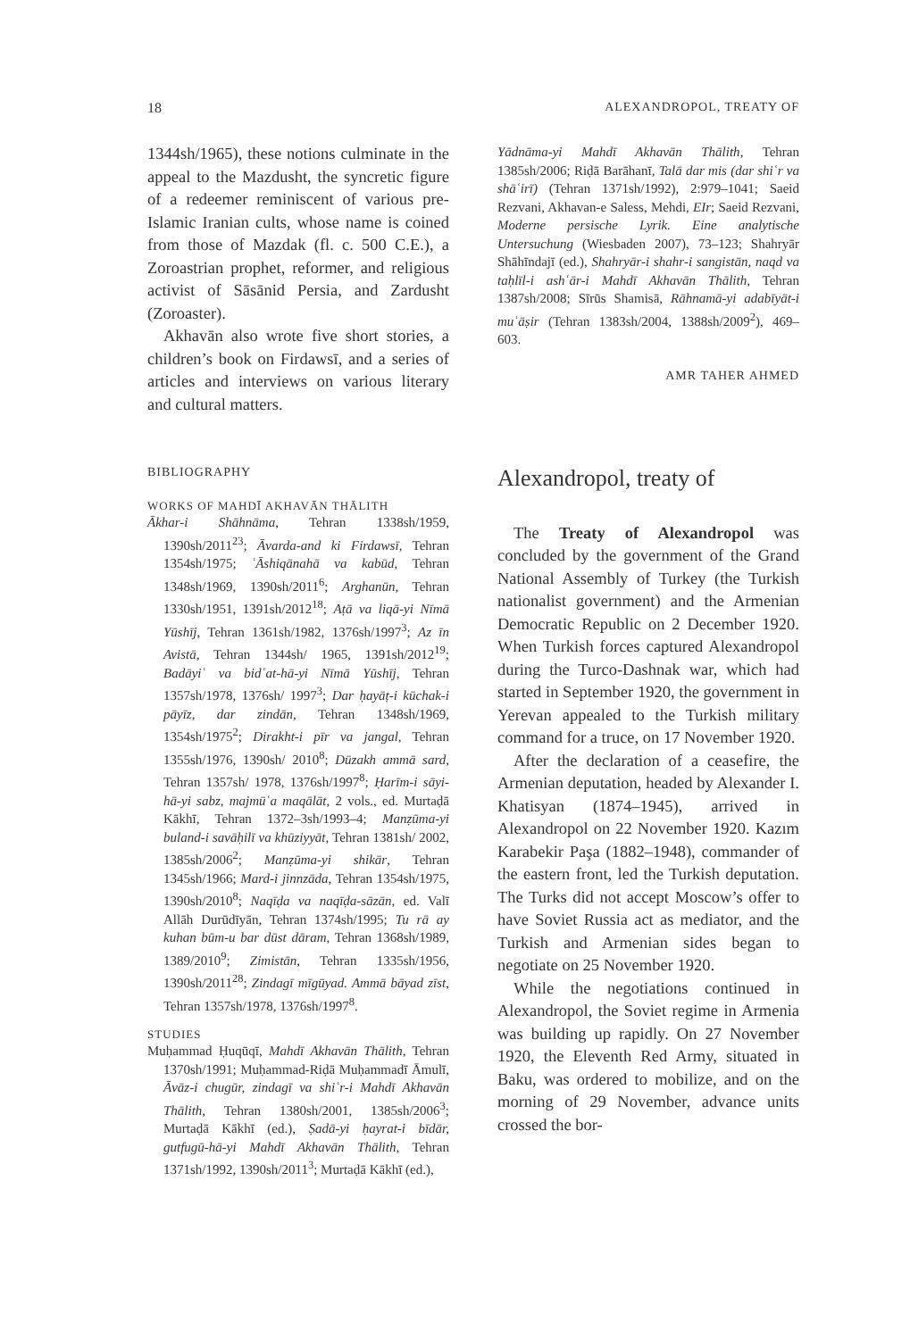18 ALEXANDROPOL, TREATY OF
1344sh/1965), these notions culminate in the appeal to the Mazdusht, the syncretic figure of a redeemer reminiscent of various pre-Islamic Iranian cults, whose name is coined from those of Mazdak (fl. c. 500 C.E.), a Zoroastrian prophet, reformer, and religious activist of Sāsānid Persia, and Zardusht (Zoroaster).
Akhavān also wrote five short stories, a children’s book on Firdawsī, and a series of articles and interviews on various literary and cultural matters.
BIBLIOGRAPHY
WORKS OF MAHDĪ AKHAVĀN THĀLITH
Ākhar-i Shāhnāma, Tehran 1338sh/1959, 1390sh/2011<sup>23</sup>; Āvarda-and ki Firdawsī, Tehran 1354sh/1975; ʿĀshiqānahā va kabūd, Tehran 1348sh/1969, 1390sh/2011<sup>6</sup>; Arghanūn, Tehran 1330sh/1951, 1391sh/2012<sup>18</sup>; Aṭā va liqā-yi Nīmā Yūshīj, Tehran 1361sh/1982, 1376sh/1997<sup>3</sup>; Az īn Avistā, Tehran 1344sh/ 1965, 1391sh/2012<sup>19</sup>; Badāyiʿ va bidʿat-hā-yi Nīmā Yūshīj, Tehran 1357sh/1978, 1376sh/ 1997<sup>3</sup>; Dar ḥayāṭ-i kūchak-i pāyīz, dar zindān, Tehran 1348sh/1969, 1354sh/1975<sup>2</sup>; Dirakht-i pīr va jangal, Tehran 1355sh/1976, 1390sh/ 2010<sup>8</sup>; Dūzakh ammā sard, Tehran 1357sh/ 1978, 1376sh/1997<sup>8</sup>; Ḥarīm-i sāyi-hā-yi sabz, majmūʿa maqālāt, 2 vols., ed. Murtaḍā Kākhī, Tehran 1372–3sh/1993–4; Manẓūma-yi buland-i savāḥilī va khūziyyāt, Tehran 1381sh/ 2002, 1385sh/2006<sup>2</sup>; Manẓūma-yi shikār, Tehran 1345sh/1966; Mard-i jinnzāda, Tehran 1354sh/1975, 1390sh/2010<sup>8</sup>; Naqīḍa va naqīḍa-sāzān, ed. Valī Allāh Durūdīyān, Tehran 1374sh/1995; Tu rā ay kuhan būm-u bar dūst dāram, Tehran 1368sh/1989, 1389/2010<sup>9</sup>; Zimistān, Tehran 1335sh/1956, 1390sh/2011<sup>28</sup>; Zindagī mīgūyad. Ammā bāyad zīst, Tehran 1357sh/1978, 1376sh/1997<sup>8</sup>.
STUDIES
Muḥammad Ḥuqūqī, Mahdī Akhavān Thālith, Tehran 1370sh/1991; Muḥammad-Riḍā Muḥammadī Āmulī, Āvāz-i chugūr, zindagī va shiʿr-i Mahdī Akhavān Thālith, Tehran 1380sh/2001, 1385sh/2006<sup>3</sup>; Murtaḍā Kākhī (ed.), Ṣadā-yi ḥayrat-i bīdār, gutfugū-hā-yi Mahdī Akhavān Thālith, Tehran 1371sh/1992, 1390sh/2011<sup>3</sup>; Murtaḍā Kākhī (ed.),
Yādnāma-yi Mahdī Akhavān Thālith, Tehran 1385sh/2006; Riḍā Barāhanī, Talā dar mis (dar shiʿr va shāʿirī) (Tehran 1371sh/1992), 2:979–1041; Saeid Rezvani, Akhavan-e Saless, Mehdi, EIr; Saeid Rezvani, Moderne persische Lyrik. Eine analytische Untersuchung (Wiesbaden 2007), 73–123; Shahryār Shāhīndajī (ed.), Shahryār-i shahr-i sangistān, naqd va taḥlīl-i ashʿār-i Mahdī Akhavān Thālith, Tehran 1387sh/2008; Sīrūs Shamisā, Rāhnamā-yi adabīyāt-i muʿāṣir (Tehran 1383sh/2004, 1388sh/2009<sup>2</sup>), 469–603.
AMR TAHER AHMED
Alexandropol, treaty of
The Treaty of Alexandropol was concluded by the government of the Grand National Assembly of Turkey (the Turkish nationalist government) and the Armenian Democratic Republic on 2 December 1920. When Turkish forces captured Alexandropol during the Turco-Dashnak war, which had started in September 1920, the government in Yerevan appealed to the Turkish military command for a truce, on 17 November 1920.
After the declaration of a ceasefire, the Armenian deputation, headed by Alexander I. Khatisyan (1874–1945), arrived in Alexandropol on 22 November 1920. Kazım Karabekir Paşa (1882–1948), commander of the eastern front, led the Turkish deputation. The Turks did not accept Moscow’s offer to have Soviet Russia act as mediator, and the Turkish and Armenian sides began to negotiate on 25 November 1920.
While the negotiations continued in Alexandropol, the Soviet regime in Armenia was building up rapidly. On 27 November 1920, the Eleventh Red Army, situated in Baku, was ordered to mobilize, and on the morning of 29 November, advance units crossed the bor-